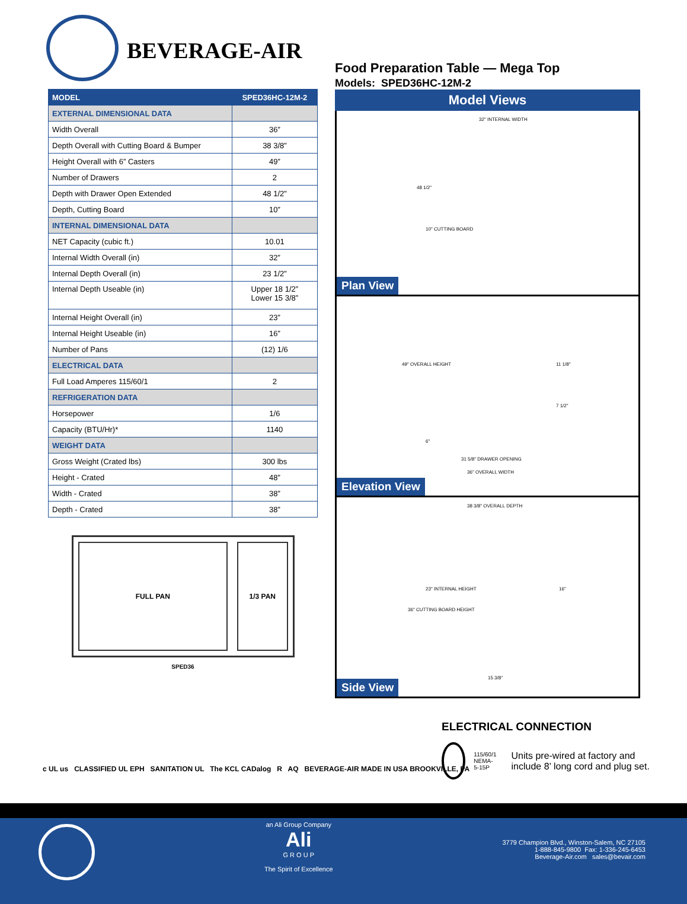BEVERAGE-AIR
| MODEL | SPED36HC-12M-2 |
| --- | --- |
| EXTERNAL DIMENSIONAL DATA | |
| Width Overall | 36” |
| Depth Overall with Cutting Board & Bumper | 38 3/8” |
| Height Overall with 6” Casters | 49” |
| Number of Drawers | 2 |
| Depth with Drawer Open Extended | 48 1/2” |
| Depth, Cutting Board | 10” |
| INTERNAL DIMENSIONAL DATA | |
| NET Capacity (cubic ft.) | 10.01 |
| Internal Width Overall (in) | 32” |
| Internal Depth Overall (in) | 23 1/2” |
| Internal Depth Useable (in) | Upper 18 1/2” Lower 15 3/8” |
| Internal Height Overall (in) | 23” |
| Internal Height Useable (in) | 16” |
| Number of Pans | (12) 1/6 |
| ELECTRICAL DATA | |
| Full Load Amperes 115/60/1 | 2 |
| REFRIGERATION DATA | |
| Horsepower | 1/6 |
| Capacity (BTU/Hr)* | 1140 |
| WEIGHT DATA | |
| Gross Weight (Crated lbs) | 300 lbs |
| Height - Crated | 48” |
| Width - Crated | 38” |
| Depth - Crated | 38” |
FULL PAN 1/3 PAN
SPED36
Food Preparation Table — Mega Top
Models: SPED36HC-12M-2
Model Views
Plan View
32" INTERNAL WIDTH
48 1/2"
10" CUTTING BOARD
Elevation View
49" OVERALL HEIGHT 11 1/8"
7 1/2"
6"
31 5/8" DRAWER OPENING
36" OVERALL WIDTH
Side View
38 3/8" OVERALL DEPTH
23" INTERNAL HEIGHT
36" CUTTING BOARD HEIGHT
16"
15 3/8"
ELECTRICAL CONNECTION
115/60/1
NEMA-5-15P
Units pre-wired at factory and include 8’ long cord and plug set.
c UL us CLASSIFIED UL EPH SANITATION UL The KCL CADalog R AQ BEVERAGE-AIR MADE IN USA BROOKVILLE, PA
an Ali Group Company
Ali
G R O U P
The Spirit of Excellence
3779 Champion Blvd., Winston-Salem, NC 27105
1-888-845-9800 Fax: 1-336-245-6453
Beverage-Air.com sales@bevair.com